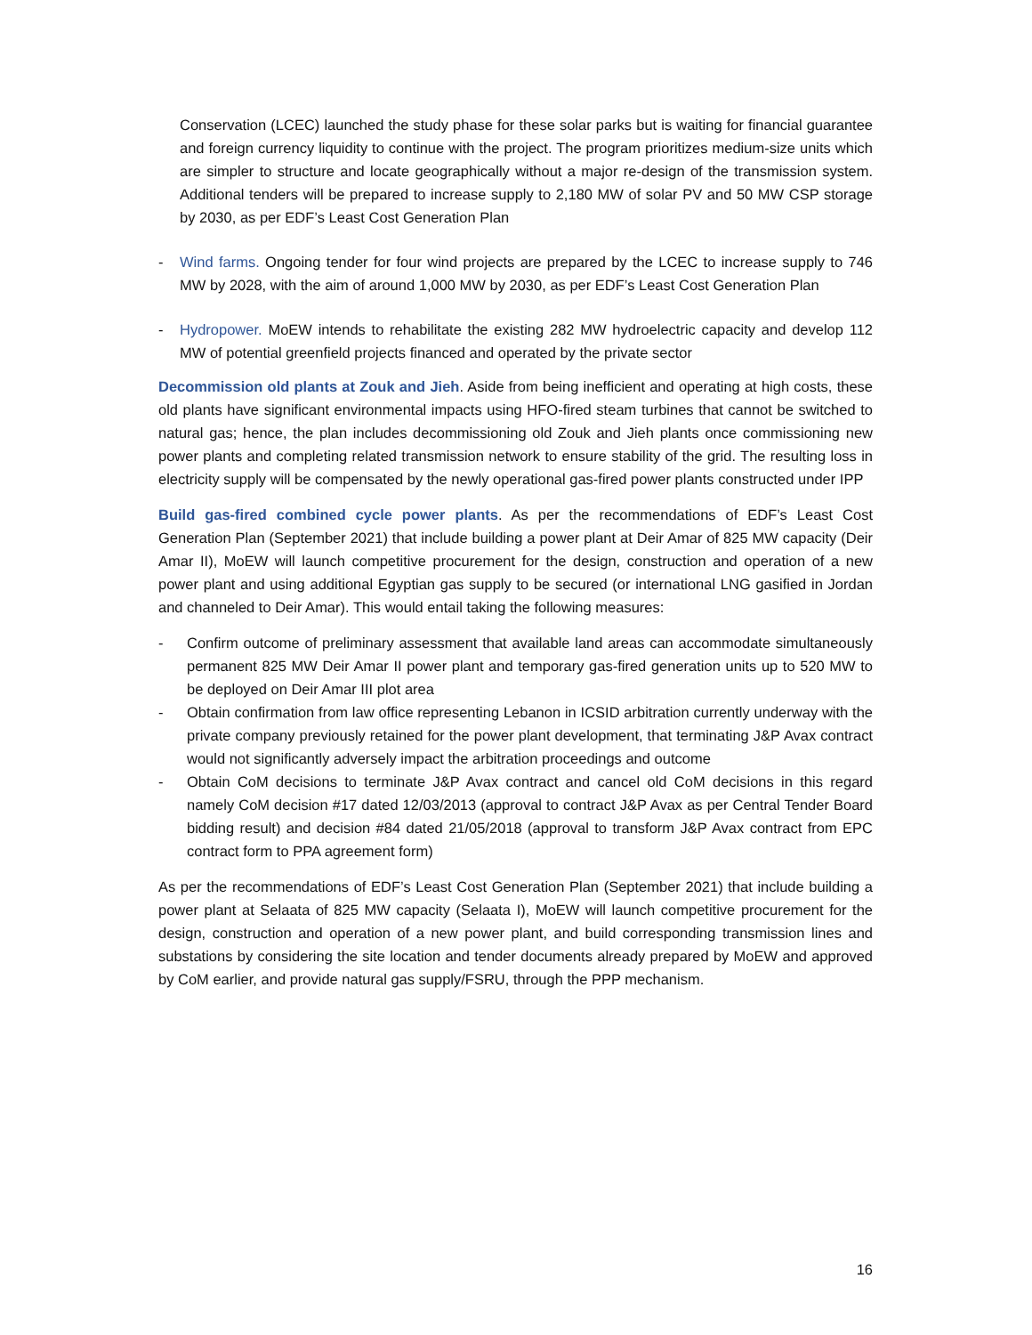Conservation (LCEC) launched the study phase for these solar parks but is waiting for financial guarantee and foreign currency liquidity to continue with the project. The program prioritizes medium-size units which are simpler to structure and locate geographically without a major re-design of the transmission system. Additional tenders will be prepared to increase supply to 2,180 MW of solar PV and 50 MW CSP storage by 2030, as per EDF’s Least Cost Generation Plan
- Wind farms. Ongoing tender for four wind projects are prepared by the LCEC to increase supply to 746 MW by 2028, with the aim of around 1,000 MW by 2030, as per EDF’s Least Cost Generation Plan
- Hydropower. MoEW intends to rehabilitate the existing 282 MW hydroelectric capacity and develop 112 MW of potential greenfield projects financed and operated by the private sector
Decommission old plants at Zouk and Jieh. Aside from being inefficient and operating at high costs, these old plants have significant environmental impacts using HFO-fired steam turbines that cannot be switched to natural gas; hence, the plan includes decommissioning old Zouk and Jieh plants once commissioning new power plants and completing related transmission network to ensure stability of the grid. The resulting loss in electricity supply will be compensated by the newly operational gas-fired power plants constructed under IPP
Build gas-fired combined cycle power plants. As per the recommendations of EDF’s Least Cost Generation Plan (September 2021) that include building a power plant at Deir Amar of 825 MW capacity (Deir Amar II), MoEW will launch competitive procurement for the design, construction and operation of a new power plant and using additional Egyptian gas supply to be secured (or international LNG gasified in Jordan and channeled to Deir Amar). This would entail taking the following measures:
- Confirm outcome of preliminary assessment that available land areas can accommodate simultaneously permanent 825 MW Deir Amar II power plant and temporary gas-fired generation units up to 520 MW to be deployed on Deir Amar III plot area
- Obtain confirmation from law office representing Lebanon in ICSID arbitration currently underway with the private company previously retained for the power plant development, that terminating J&P Avax contract would not significantly adversely impact the arbitration proceedings and outcome
- Obtain CoM decisions to terminate J&P Avax contract and cancel old CoM decisions in this regard namely CoM decision #17 dated 12/03/2013 (approval to contract J&P Avax as per Central Tender Board bidding result) and decision #84 dated 21/05/2018 (approval to transform J&P Avax contract from EPC contract form to PPA agreement form)
As per the recommendations of EDF’s Least Cost Generation Plan (September 2021) that include building a power plant at Selaata of 825 MW capacity (Selaata I), MoEW will launch competitive procurement for the design, construction and operation of a new power plant, and build corresponding transmission lines and substations by considering the site location and tender documents already prepared by MoEW and approved by CoM earlier, and provide natural gas supply/FSRU, through the PPP mechanism.
16